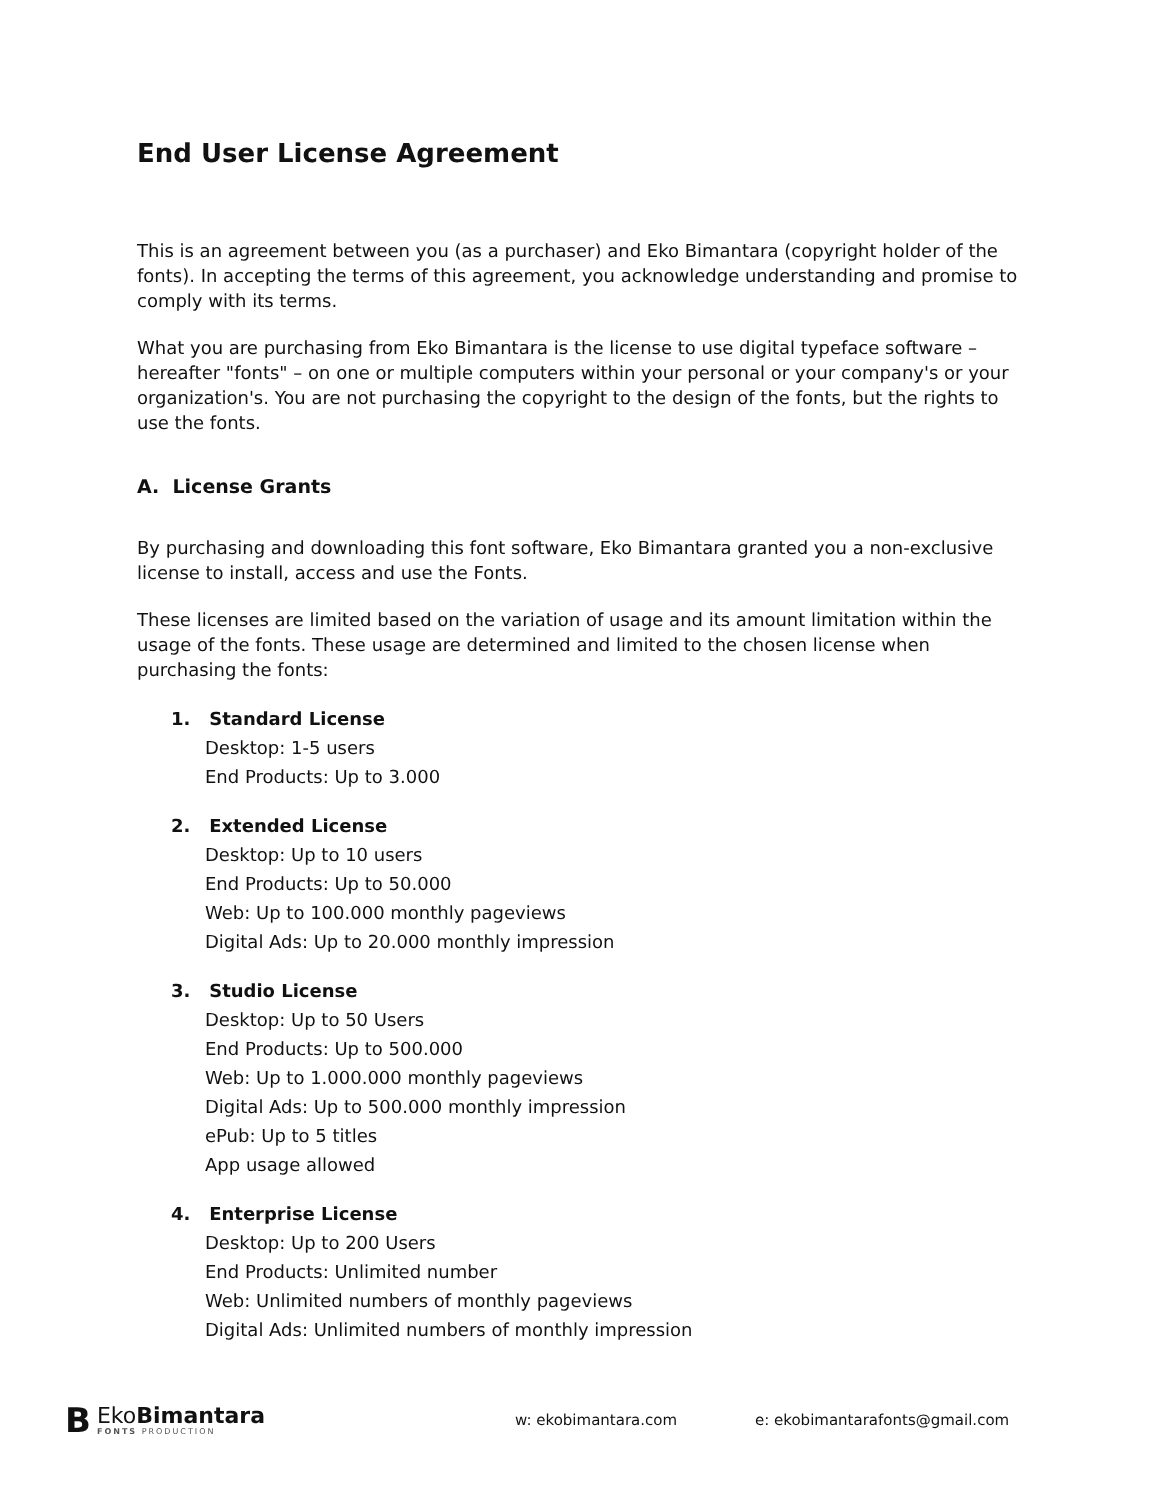End User License Agreement
This is an agreement between you (as a purchaser) and Eko Bimantara (copyright holder of the fonts). In accepting the terms of this agreement, you acknowledge understanding and promise to comply with its terms.
What you are purchasing from Eko Bimantara is the license to use digital typeface software – hereafter "fonts" – on one or multiple computers within your personal or your company's or your organization's. You are not purchasing the copyright to the design of the fonts, but the rights to use the fonts.
A. License Grants
By purchasing and downloading this font software, Eko Bimantara granted you a non-exclusive license to install, access and use the Fonts.
These licenses are limited based on the variation of usage and its amount limitation within the usage of the fonts. These usage are determined and limited to the chosen license when purchasing the fonts:
1. Standard License
Desktop: 1-5 users
End Products: Up to 3.000
2. Extended License
Desktop: Up to 10 users
End Products: Up to 50.000
Web: Up to 100.000 monthly pageviews
Digital Ads: Up to 20.000 monthly impression
3. Studio License
Desktop: Up to 50 Users
End Products: Up to 500.000
Web: Up to 1.000.000 monthly pageviews
Digital Ads: Up to 500.000 monthly impression
ePub: Up to 5 titles
App usage allowed
4. Enterprise License
Desktop: Up to 200 Users
End Products: Unlimited number
Web: Unlimited numbers of monthly pageviews
Digital Ads: Unlimited numbers of monthly impression
B
EkoBimantara
FONTS PRODUCTION
w: ekobimantara.com e: ekobimantarafonts@gmail.com